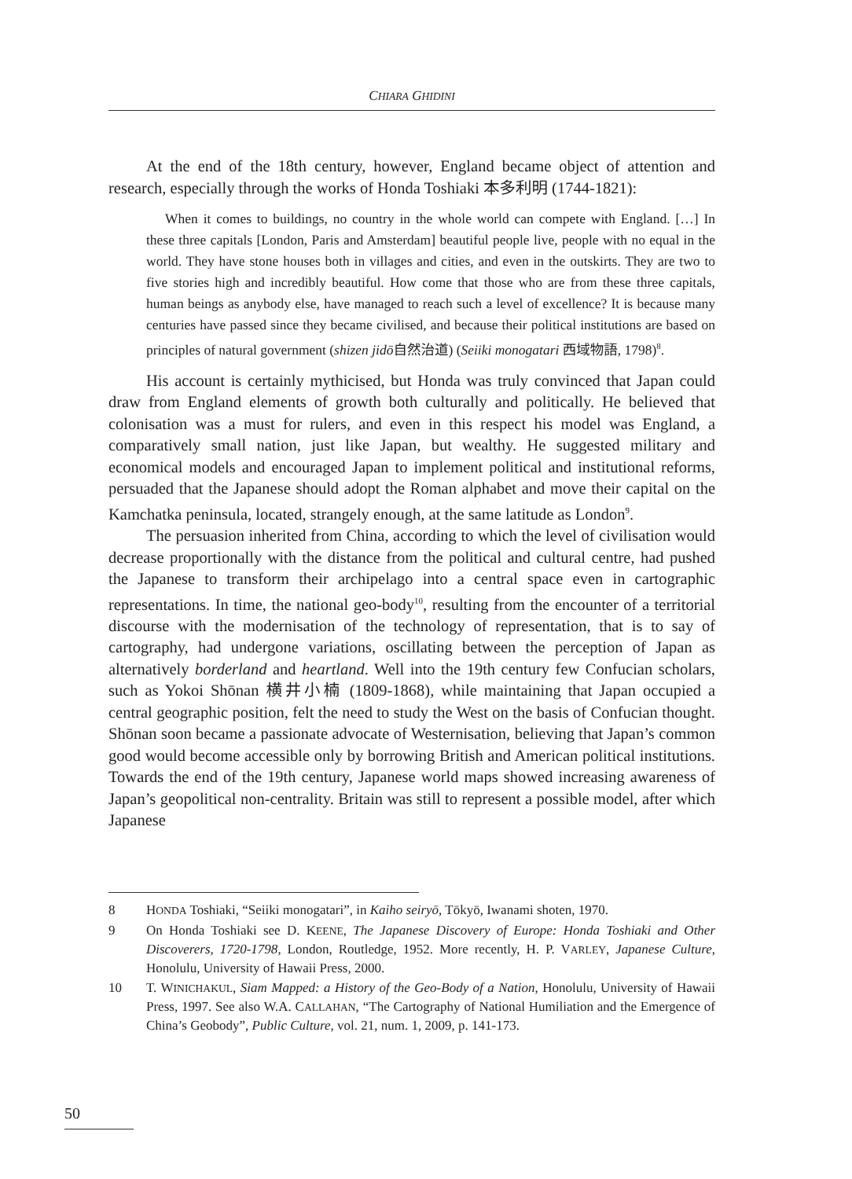CHIARA GHIDINI
At the end of the 18th century, however, England became object of attention and research, especially through the works of Honda Toshiaki 本多利明 (1744-1821):
When it comes to buildings, no country in the whole world can compete with England. […] In these three capitals [London, Paris and Amsterdam] beautiful people live, people with no equal in the world. They have stone houses both in villages and cities, and even in the outskirts. They are two to five stories high and incredibly beautiful. How come that those who are from these three capitals, human beings as anybody else, have managed to reach such a level of excellence? It is because many centuries have passed since they became civilised, and because their political institutions are based on principles of natural government (shizen jidō自然治道) (Seiiki monogatari 西域物語, 1798)<sup>8</sup>.
His account is certainly mythicised, but Honda was truly convinced that Japan could draw from England elements of growth both culturally and politically. He believed that colonisation was a must for rulers, and even in this respect his model was England, a comparatively small nation, just like Japan, but wealthy. He suggested military and economical models and encouraged Japan to implement political and institutional reforms, persuaded that the Japanese should adopt the Roman alphabet and move their capital on the Kamchatka peninsula, located, strangely enough, at the same latitude as London<sup>9</sup>.
The persuasion inherited from China, according to which the level of civilisation would decrease proportionally with the distance from the political and cultural centre, had pushed the Japanese to transform their archipelago into a central space even in cartographic representations. In time, the national geo-body<sup>10</sup>, resulting from the encounter of a territorial discourse with the modernisation of the technology of representation, that is to say of cartography, had undergone variations, oscillating between the perception of Japan as alternatively borderland and heartland. Well into the 19th century few Confucian scholars, such as Yokoi Shōnan 横井小楠 (1809-1868), while maintaining that Japan occupied a central geographic position, felt the need to study the West on the basis of Confucian thought. Shōnan soon became a passionate advocate of Westernisation, believing that Japan’s common good would become accessible only by borrowing British and American political institutions. Towards the end of the 19th century, Japanese world maps showed increasing awareness of Japan’s geopolitical non-centrality. Britain was still to represent a possible model, after which Japanese
8 HONDA Toshiaki, “Seiiki monogatari”, in Kaiho seiryō, Tōkyō, Iwanami shoten, 1970.
9 On Honda Toshiaki see D. KEENE, The Japanese Discovery of Europe: Honda Toshiaki and Other Discoverers, 1720-1798, London, Routledge, 1952. More recently, H. P. VARLEY, Japanese Culture, Honolulu, University of Hawaii Press, 2000.
10 T. WINICHAKUL, Siam Mapped: a History of the Geo-Body of a Nation, Honolulu, University of Hawaii Press, 1997. See also W.A. CALLAHAN, “The Cartography of National Humiliation and the Emergence of China’s Geobody”, Public Culture, vol. 21, num. 1, 2009, p. 141-173.
50